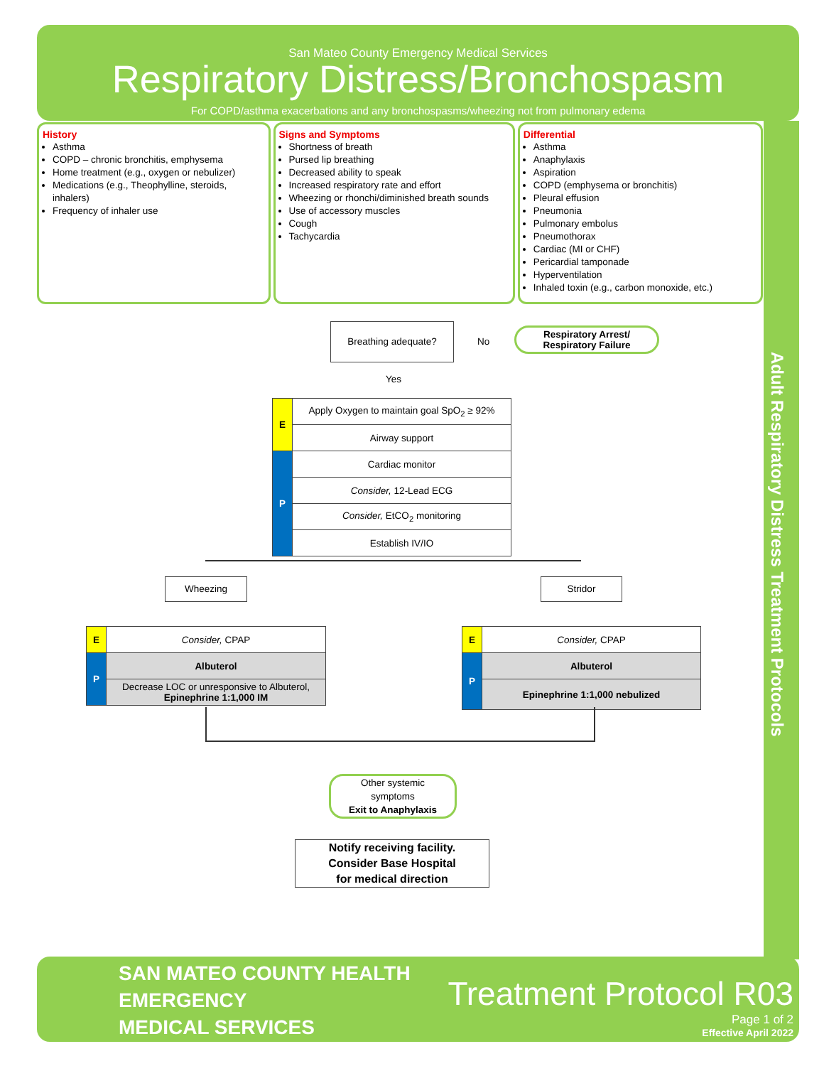San Mateo County Emergency Medical Services
Respiratory Distress/Bronchospasm
For COPD/asthma exacerbations and any bronchospasms/wheezing not from pulmonary edema
Adult Respiratory Distress Treatment Protocols
History
Asthma
COPD – chronic bronchitis, emphysema
Home treatment (e.g., oxygen or nebulizer)
Medications (e.g., Theophylline, steroids, inhalers)
Frequency of inhaler use
Signs and Symptoms
Shortness of breath
Pursed lip breathing
Decreased ability to speak
Increased respiratory rate and effort
Wheezing or rhonchi/diminished breath sounds
Use of accessory muscles
Cough
Tachycardia
Differential
Asthma
Anaphylaxis
Aspiration
COPD (emphysema or bronchitis)
Pleural effusion
Pneumonia
Pulmonary embolus
Pneumothorax
Cardiac (MI or CHF)
Pericardial tamponade
Hyperventilation
Inhaled toxin (e.g., carbon monoxide, etc.)
Breathing adequate?
No
Respiratory Arrest/
Respiratory Failure
Yes
| E | Apply Oxygen to maintain goal SpO<sub>2</sub> ≥ 92% |
| | Airway support |
| P | Cardiac monitor |
| | Consider, 12-Lead ECG |
| | Consider, EtCO<sub>2</sub> monitoring |
| | Establish IV/IO |
Wheezing Stridor
| E | Consider, CPAP |
| P | Albuterol |
| | Decrease LOC or unresponsive to Albuterol, Epinephrine 1:1,000 IM |
| E | Consider, CPAP |
| P | Albuterol |
| | Epinephrine 1:1,000 nebulized |
Other systemic
symptoms
Exit to Anaphylaxis
Notify receiving facility.
Consider Base Hospital
for medical direction
SAN MATEO COUNTY HEALTH
EMERGENCY
MEDICAL SERVICES
Treatment Protocol R03
Page 1 of 2
Effective April 2022